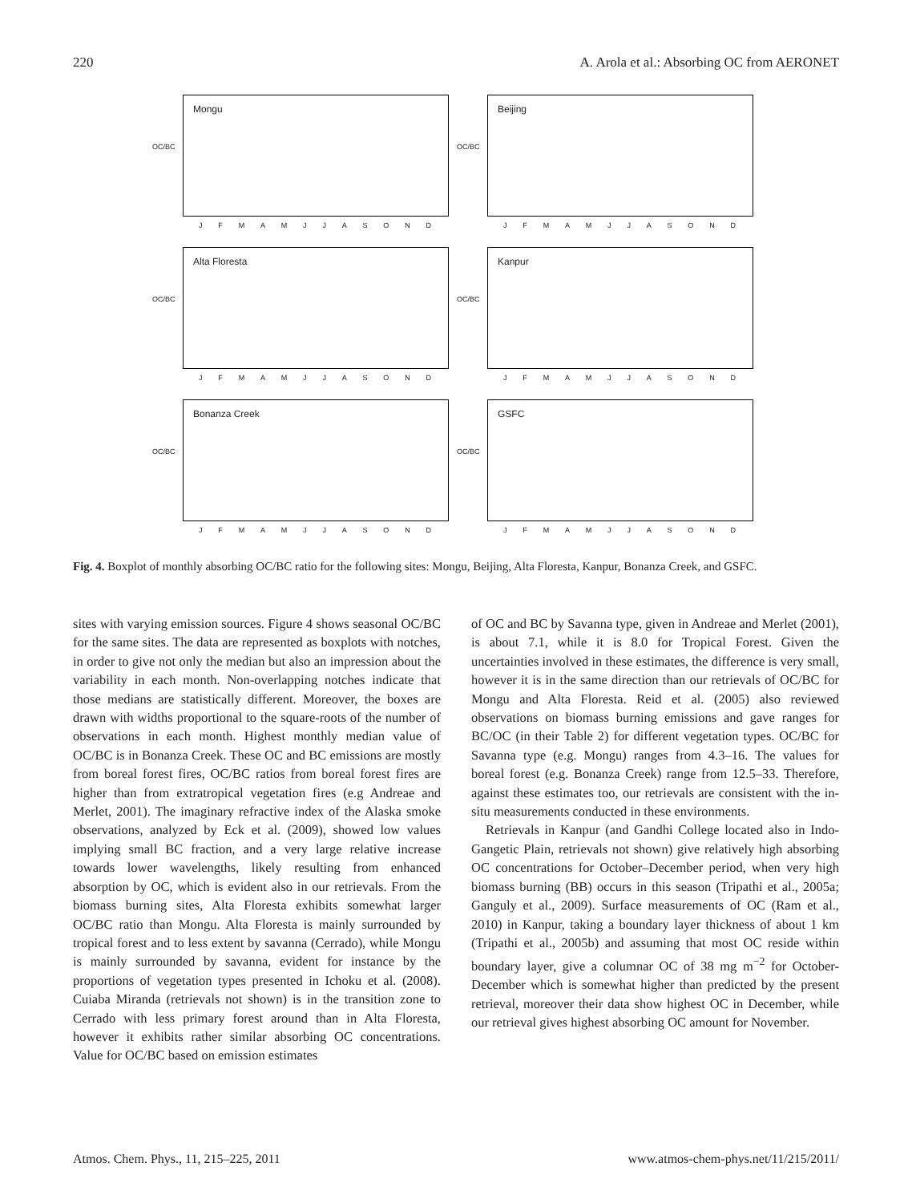220 A. Arola et al.: Absorbing OC from AERONET
OC/BC
Mongu
J F M A M J J A S O N D
OC/BC
Beijing
J F M A M J J A S O N D
OC/BC
Alta Floresta
J F M A M J J A S O N D
OC/BC
Kanpur
J F M A M J J A S O N D
OC/BC
Bonanza Creek
J F M A M J J A S O N D
OC/BC
GSFC
J F M A M J J A S O N D
Fig. 4. Boxplot of monthly absorbing OC/BC ratio for the following sites: Mongu, Beijing, Alta Floresta, Kanpur, Bonanza Creek, and GSFC.
sites with varying emission sources. Figure 4 shows seasonal OC/BC for the same sites. The data are represented as boxplots with notches, in order to give not only the median but also an impression about the variability in each month. Non-overlapping notches indicate that those medians are statistically different. Moreover, the boxes are drawn with widths proportional to the square-roots of the number of observations in each month. Highest monthly median value of OC/BC is in Bonanza Creek. These OC and BC emissions are mostly from boreal forest fires, OC/BC ratios from boreal forest fires are higher than from extratropical vegetation fires (e.g Andreae and Merlet, 2001). The imaginary refractive index of the Alaska smoke observations, analyzed by Eck et al. (2009), showed low values implying small BC fraction, and a very large relative increase towards lower wavelengths, likely resulting from enhanced absorption by OC, which is evident also in our retrievals. From the biomass burning sites, Alta Floresta exhibits somewhat larger OC/BC ratio than Mongu. Alta Floresta is mainly surrounded by tropical forest and to less extent by savanna (Cerrado), while Mongu is mainly surrounded by savanna, evident for instance by the proportions of vegetation types presented in Ichoku et al. (2008). Cuiaba Miranda (retrievals not shown) is in the transition zone to Cerrado with less primary forest around than in Alta Floresta, however it exhibits rather similar absorbing OC concentrations. Value for OC/BC based on emission estimates
of OC and BC by Savanna type, given in Andreae and Merlet (2001), is about 7.1, while it is 8.0 for Tropical Forest. Given the uncertainties involved in these estimates, the difference is very small, however it is in the same direction than our retrievals of OC/BC for Mongu and Alta Floresta. Reid et al. (2005) also reviewed observations on biomass burning emissions and gave ranges for BC/OC (in their Table 2) for different vegetation types. OC/BC for Savanna type (e.g. Mongu) ranges from 4.3–16. The values for boreal forest (e.g. Bonanza Creek) range from 12.5–33. Therefore, against these estimates too, our retrievals are consistent with the in-situ measurements conducted in these environments.
Retrievals in Kanpur (and Gandhi College located also in Indo-Gangetic Plain, retrievals not shown) give relatively high absorbing OC concentrations for October–December period, when very high biomass burning (BB) occurs in this season (Tripathi et al., 2005a; Ganguly et al., 2009). Surface measurements of OC (Ram et al., 2010) in Kanpur, taking a boundary layer thickness of about 1 km (Tripathi et al., 2005b) and assuming that most OC reside within boundary layer, give a columnar OC of 38 mg m<sup>−2</sup> for October-December which is somewhat higher than predicted by the present retrieval, moreover their data show highest OC in December, while our retrieval gives highest absorbing OC amount for November.
Atmos. Chem. Phys., 11, 215–225, 2011 www.atmos-chem-phys.net/11/215/2011/